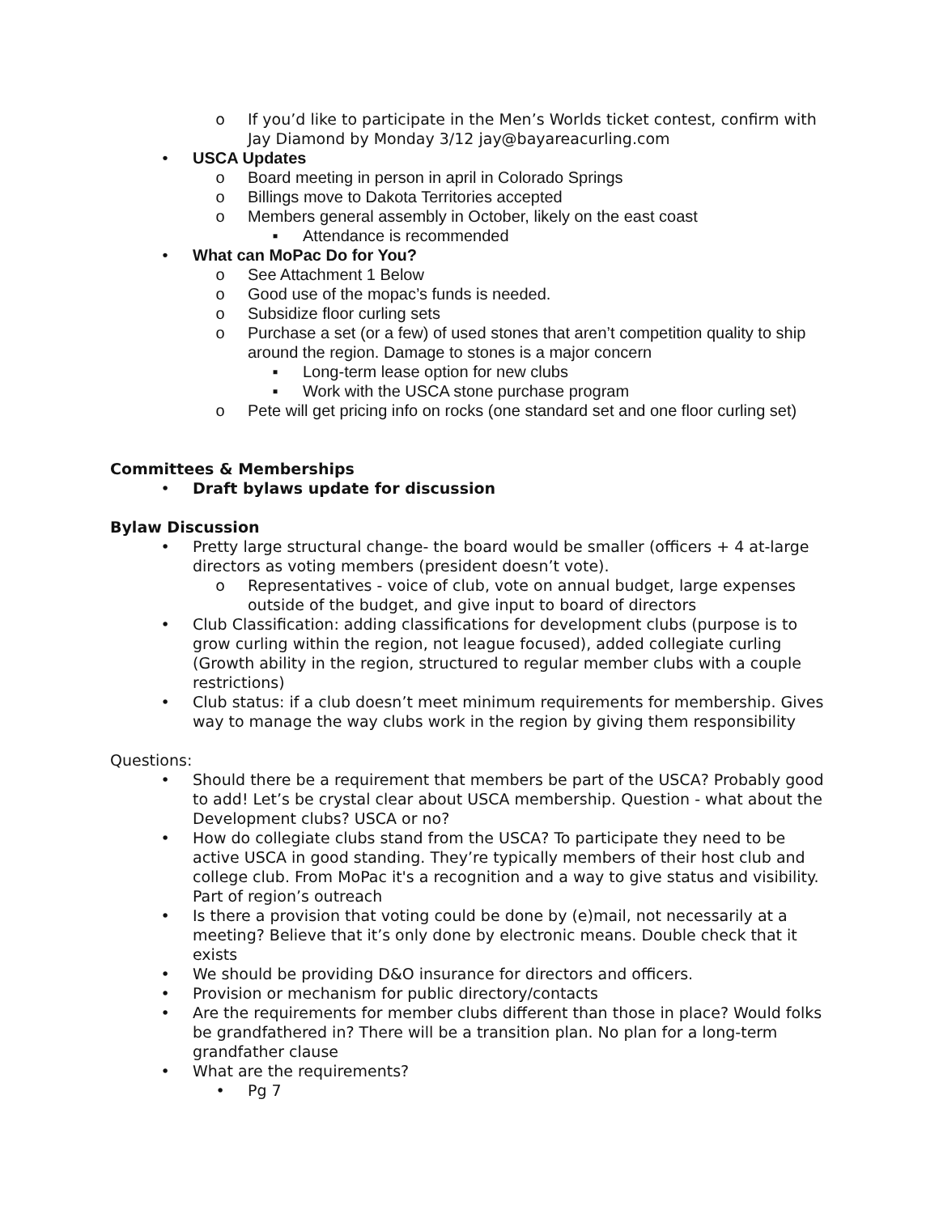o If you’d like to participate in the Men’s Worlds ticket contest, confirm with Jay Diamond by Monday 3/12 jay@bayareacurling.com
• USCA Updates
o Board meeting in person in april in Colorado Springs
o Billings move to Dakota Territories accepted
o Members general assembly in October, likely on the east coast
▪ Attendance is recommended
• What can MoPac Do for You?
o See Attachment 1 Below
o Good use of the mopac’s funds is needed.
o Subsidize floor curling sets
o Purchase a set (or a few) of used stones that aren’t competition quality to ship around the region. Damage to stones is a major concern
▪ Long-term lease option for new clubs
▪ Work with the USCA stone purchase program
o Pete will get pricing info on rocks (one standard set and one floor curling set)
Committees & Memberships
• Draft bylaws update for discussion
Bylaw Discussion
• Pretty large structural change- the board would be smaller (officers + 4 at-large directors as voting members (president doesn’t vote).
o Representatives - voice of club, vote on annual budget, large expenses outside of the budget, and give input to board of directors
• Club Classification: adding classifications for development clubs (purpose is to grow curling within the region, not league focused), added collegiate curling (Growth ability in the region, structured to regular member clubs with a couple restrictions)
• Club status: if a club doesn’t meet minimum requirements for membership. Gives way to manage the way clubs work in the region by giving them responsibility
Questions:
• Should there be a requirement that members be part of the USCA? Probably good to add! Let’s be crystal clear about USCA membership. Question - what about the Development clubs? USCA or no?
• How do collegiate clubs stand from the USCA? To participate they need to be active USCA in good standing. They’re typically members of their host club and college club. From MoPac it's a recognition and a way to give status and visibility. Part of region’s outreach
• Is there a provision that voting could be done by (e)mail, not necessarily at a meeting? Believe that it’s only done by electronic means. Double check that it exists
• We should be providing D&O insurance for directors and officers.
• Provision or mechanism for public directory/contacts
• Are the requirements for member clubs different than those in place? Would folks be grandfathered in? There will be a transition plan. No plan for a long-term grandfather clause
• What are the requirements?
• Pg 7